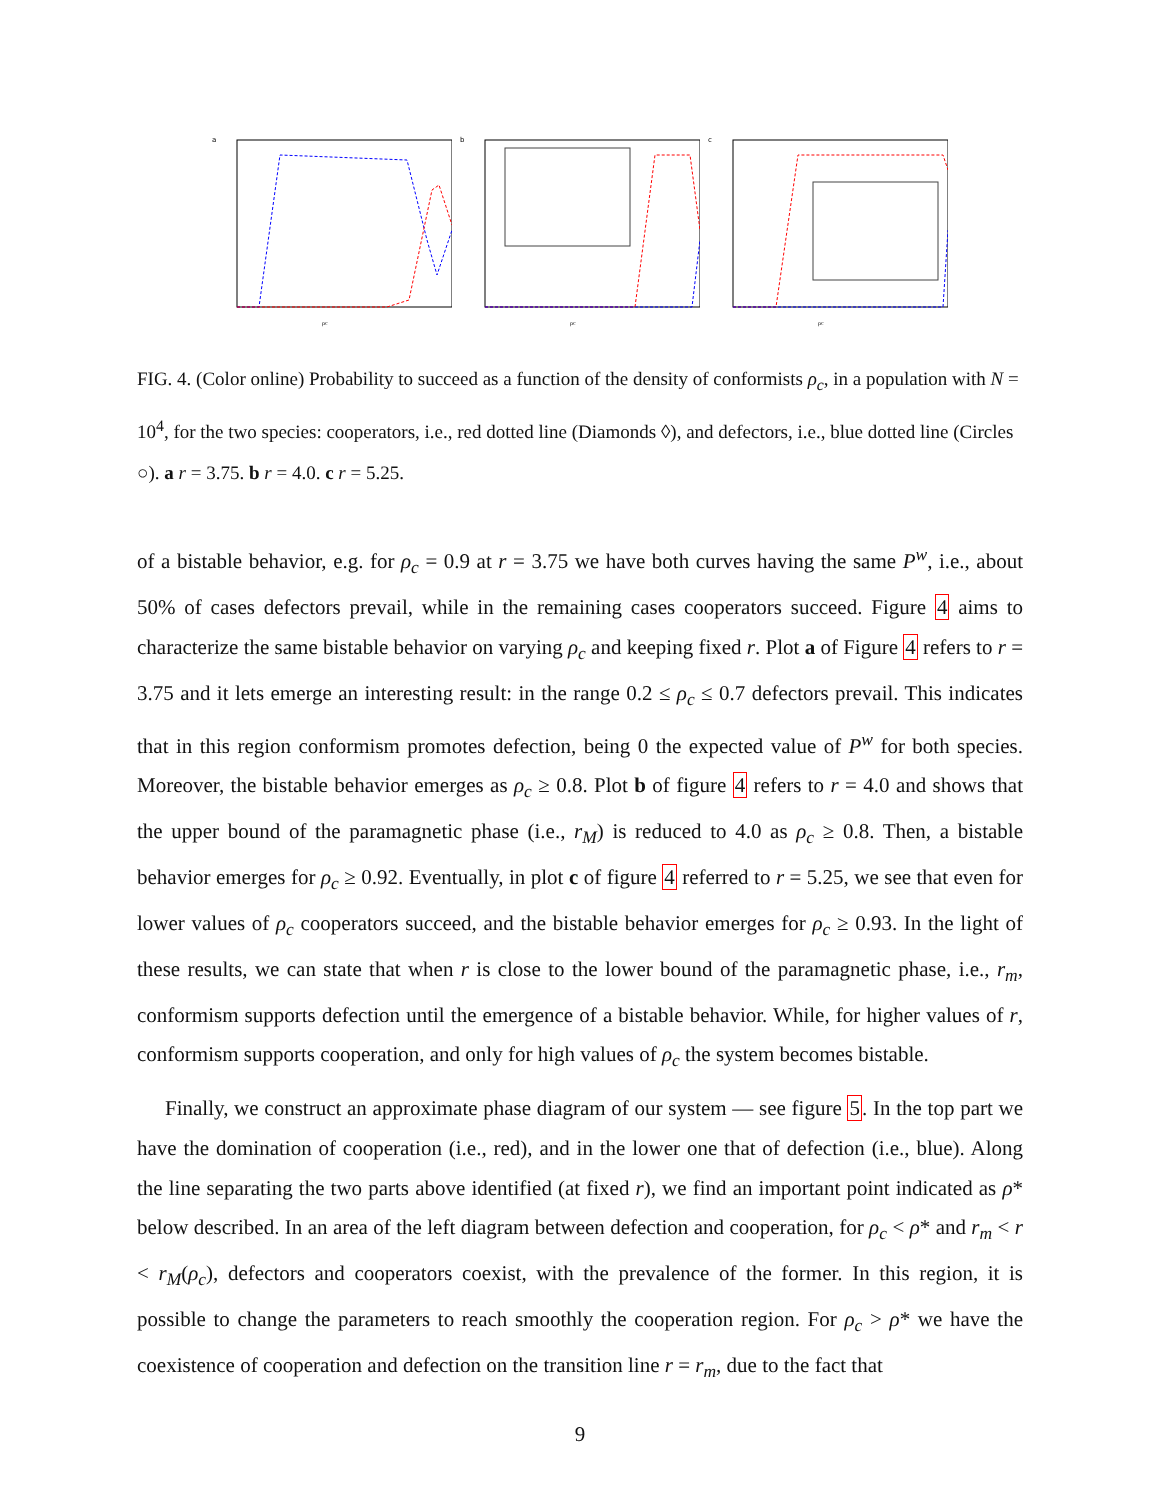a
ρc
b
ρc
c
ρc
FIG. 4. (Color online) Probability to succeed as a function of the density of conformists ρ<sub>c</sub>, in a population with N = 10<sup>4</sup>, for the two species: cooperators, i.e., red dotted line (Diamonds ◊), and defectors, i.e., blue dotted line (Circles ○). a r = 3.75. b r = 4.0. c r = 5.25.
of a bistable behavior, e.g. for ρ<sub>c</sub> = 0.9 at r = 3.75 we have both curves having the same P<sup>w</sup>, i.e., about 50% of cases defectors prevail, while in the remaining cases cooperators succeed. Figure 4 aims to characterize the same bistable behavior on varying ρ<sub>c</sub> and keeping fixed r. Plot a of Figure 4 refers to r = 3.75 and it lets emerge an interesting result: in the range 0.2 ≤ ρ<sub>c</sub> ≤ 0.7 defectors prevail. This indicates that in this region conformism promotes defection, being 0 the expected value of P<sup>w</sup> for both species. Moreover, the bistable behavior emerges as ρ<sub>c</sub> ≥ 0.8. Plot b of figure 4 refers to r = 4.0 and shows that the upper bound of the paramagnetic phase (i.e., r<sub>M</sub>) is reduced to 4.0 as ρ<sub>c</sub> ≥ 0.8. Then, a bistable behavior emerges for ρ<sub>c</sub> ≥ 0.92. Eventually, in plot c of figure 4 referred to r = 5.25, we see that even for lower values of ρ<sub>c</sub> cooperators succeed, and the bistable behavior emerges for ρ<sub>c</sub> ≥ 0.93. In the light of these results, we can state that when r is close to the lower bound of the paramagnetic phase, i.e., r<sub>m</sub>, conformism supports defection until the emergence of a bistable behavior. While, for higher values of r, conformism supports cooperation, and only for high values of ρ<sub>c</sub> the system becomes bistable.
Finally, we construct an approximate phase diagram of our system — see figure 5. In the top part we have the domination of cooperation (i.e., red), and in the lower one that of defection (i.e., blue). Along the line separating the two parts above identified (at fixed r), we find an important point indicated as ρ* below described. In an area of the left diagram between defection and cooperation, for ρ<sub>c</sub> < ρ* and r<sub>m</sub> < r < r<sub>M</sub>(ρ<sub>c</sub>), defectors and cooperators coexist, with the prevalence of the former. In this region, it is possible to change the parameters to reach smoothly the cooperation region. For ρ<sub>c</sub> > ρ* we have the coexistence of cooperation and defection on the transition line r = r<sub>m</sub>, due to the fact that
9